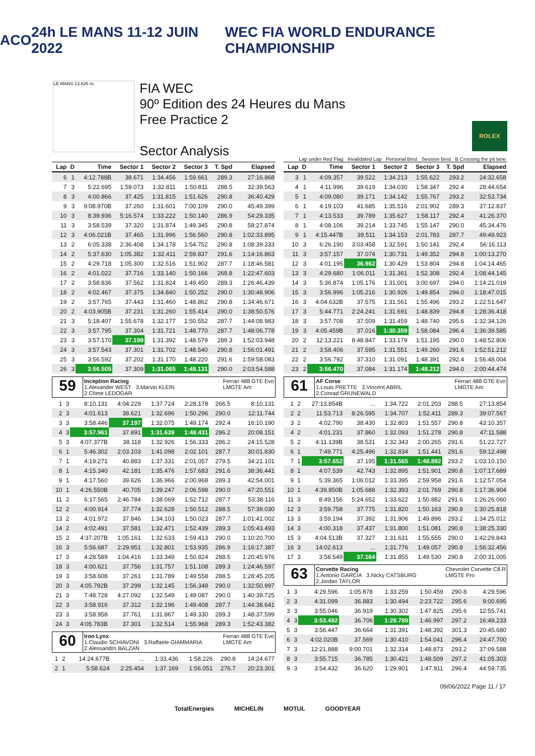ACO 24h LE MANS 11-12 JUIN 2022 WEC FIA WORLD ENDURANCE CHAMPIONSHIP
LE MANS 13.626 m.
FIA WEC
90º Edition des 24 Heures du Mans
Free Practice 2
Sector Analysis
ROLEX
Lap under Red Flag Invalidated Lap Personal Best Session Best B Crossing the pit lane
| Lap | D | Time | Sector 1 | Sector 2 | Sector 3 | T. Spd | Elapsed |
| --- | --- | --- | --- | --- | --- | --- | --- |
| 6 | 1 | 4:12.788B | 38.671 | 1:34.456 | 1:59.661 | 289.3 | 27:16.868 |
| 7 | 3 | 5:22.695 | 1:59.073 | 1:32.811 | 1:50.811 | 288.5 | 32:39.563 |
| 8 | 3 | 4:00.866 | 37.425 | 1:31.815 | 1:51.626 | 290.8 | 36:40.429 |
| 9 | 3 | 9:08.970B | 37.260 | 1:31.601 | 7:00.109 | 290.0 | 45:49.399 |
| 10 | 3 | 8:39.936 | 5:16.574 | 1:33.222 | 1:50.140 | 286.9 | 54:29.335 |
| 11 | 3 | 3:58.539 | 37.320 | 1:31.874 | 1:49.345 | 290.8 | 58:27.874 |
| 12 | 3 | 4:06.021B | 37.465 | 1:31.996 | 1:56.560 | 290.8 | 1:02:33.895 |
| 13 | 2 | 6:05.338 | 2:36.408 | 1:34.178 | 1:54.752 | 290.8 | 1:08:39.233 |
| 14 | 2 | 5:37.630 | 1:05.382 | 1:32.411 | 2:59.837 | 291.6 | 1:14:16.863 |
| 15 | 2 | 4:29.718 | 1:05.300 | 1:32.516 | 1:51.902 | 287.7 | 1:18:46.581 |
| 16 | 2 | 4:01.022 | 37.716 | 1:33.140 | 1:50.166 | 269.8 | 1:22:47.603 |
| 17 | 2 | 3:58.836 | 37.562 | 1:31.824 | 1:49.450 | 289.3 | 1:26:46.439 |
| 18 | 2 | 4:02.467 | 37.375 | 1:34.840 | 1:50.252 | 290.0 | 1:30:48.906 |
| 19 | 2 | 3:57.765 | 37.443 | 1:31.460 | 1:48.862 | 290.8 | 1:34:46.671 |
| 20 | 2 | 4:03.905B | 37.231 | 1:31.260 | 1:55.414 | 290.0 | 1:38:50.576 |
| 21 | 3 | 5:18.407 | 1:55.678 | 1:32.177 | 1:50.552 | 287.7 | 1:44:08.983 |
| 22 | 3 | 3:57.795 | 37.304 | 1:31.721 | 1:48.770 | 287.7 | 1:48:06.778 |
| 23 | 3 | 3:57.170 | 37.199 | 1:31.392 | 1:48.579 | 289.3 | 1:52:03.948 |
| 24 | 3 | 3:57.543 | 37.301 | 1:31.702 | 1:48.540 | 290.8 | 1:56:01.491 |
| 25 | 3 | 3:56.592 | 37.202 | 1:31.170 | 1:48.220 | 291.6 | 1:59:58.083 |
| 26 | 3 | 3:56.505 | 37.309 | 1:31.065 | 1:48.131 | 290.0 | 2:03:54.588 |
59
Inception Racing Ferrari 488 GTE Evo
LMGTE Am
1.Alexander WEST 3.Marvin KLEIN
2.Côme LEDOGAR
| 1 | 3 | 8:10.131 | 4:04.229 | 1:37.724 | 2:28.178 | 266.5 | 8:10.131 |
| 2 | 3 | 4:01.613 | 38.621 | 1:32.696 | 1:50.296 | 290.0 | 12:11.744 |
| 3 | 3 | 3:58.446 | 37.197 | 1:32.075 | 1:49.174 | 292.4 | 16:10.190 |
| 4 | 3 | 3:57.961 | 37.891 | 1:31.639 | 1:48.431 | 286.2 | 20:08.151 |
| 5 | 3 | 4:07.377B | 38.118 | 1:32.926 | 1:56.333 | 286.2 | 24:15.528 |
| 6 | 1 | 5:46.302 | 2:03.103 | 1:41.098 | 2:02.101 | 287.7 | 30:01.830 |
| 7 | 1 | 4:19.271 | 40.883 | 1:37.331 | 2:01.057 | 279.5 | 34:21.101 |
| 8 | 1 | 4:15.340 | 42.181 | 1:35.476 | 1:57.683 | 291.6 | 38:36.441 |
| 9 | 1 | 4:17.560 | 39.626 | 1:36.966 | 2:00.968 | 289.3 | 42:54.001 |
| 10 | 1 | 4:26.550B | 40.705 | 1:39.247 | 2:06.598 | 290.0 | 47:20.551 |
| 11 | 2 | 6:17.565 | 2:46.784 | 1:38.069 | 1:52.712 | 287.7 | 53:38.116 |
| 12 | 2 | 4:00.914 | 37.774 | 1:32.628 | 1:50.512 | 288.5 | 57:39.030 |
| 13 | 2 | 4:01.972 | 37.846 | 1:34.103 | 1:50.023 | 287.7 | 1:01:41.002 |
| 14 | 2 | 4:02.491 | 37.581 | 1:32.471 | 1:52.439 | 289.3 | 1:05:43.493 |
| 15 | 2 | 4:37.207B | 1:05.161 | 1:32.633 | 1:59.413 | 290.0 | 1:10:20.700 |
| 16 | 3 | 5:56.687 | 2:29.951 | 1:32.801 | 1:53.935 | 286.9 | 1:16:17.387 |
| 17 | 3 | 4:28.589 | 1:04.416 | 1:33.349 | 1:50.824 | 288.5 | 1:20:45.976 |
| 18 | 3 | 4:00.621 | 37.756 | 1:31.757 | 1:51.108 | 289.3 | 1:24:46.597 |
| 19 | 3 | 3:58.608 | 37.261 | 1:31.789 | 1:49.558 | 288.5 | 1:28:45.205 |
| 20 | 3 | 4:05.792B | 37.299 | 1:32.145 | 1:56.348 | 290.0 | 1:32:50.997 |
| 21 | 3 | 7:48.728 | 4:27.092 | 1:32.549 | 1:49.087 | 290.0 | 1:40:39.725 |
| 22 | 3 | 3:58.916 | 37.312 | 1:32.196 | 1:49.408 | 287.7 | 1:44:38.641 |
| 23 | 3 | 3:58.958 | 37.761 | 1:31.867 | 1:49.330 | 289.3 | 1:48:37.599 |
| 24 | 3 | 4:05.783B | 37.301 | 1:32.514 | 1:55.968 | 289.3 | 1:52:43.382 |
60
Iron Lynx Ferrari 488 GTE Evo
LMGTE Am
1.Claudio SCHIAVONI 3.Raffaele GIAMMARIA
2.Alessandro BALZAN
| 1 | 2 | 14:24.677B | ... | 1:33.436 | 1:58.226 | 290.8 | 14:24.677 |
| 2 | 1 | 5:58.624 | 2:25.454 | 1:37.169 | 1:56.051 | 276.7 | 20:23.301 |
| Lap | D | Time | Sector 1 | Sector 2 | Sector 3 | T. Spd | Elapsed |
| --- | --- | --- | --- | --- | --- | --- | --- |
| 3 | 1 | 4:09.357 | 39.522 | 1:34.213 | 1:55.622 | 293.2 | 24:32.658 |
| 4 | 1 | 4:11.996 | 39.619 | 1:34.030 | 1:58.347 | 292.4 | 28:44.654 |
| 5 | 1 | 4:09.080 | 39.171 | 1:34.142 | 1:55.767 | 293.2 | 32:53.734 |
| 6 | 1 | 4:19.103 | 41.685 | 1:35.516 | 2:01.902 | 289.3 | 37:12.837 |
| 7 | 1 | 4:13.533 | 39.789 | 1:35.627 | 1:58.117 | 292.4 | 41:26.370 |
| 8 | 1 | 4:08.106 | 39.214 | 1:33.745 | 1:55.147 | 290.0 | 45:34.476 |
| 9 | 1 | 4:15.447B | 39.511 | 1:34.153 | 2:01.783 | 287.7 | 49:49.923 |
| 10 | 3 | 6:26.190 | 3:03.458 | 1:32.591 | 1:50.141 | 292.4 | 56:16.113 |
| 11 | 3 | 3:57.157 | 37.074 | 1:30.731 | 1:49.352 | 294.8 | 1:00:13.270 |
| 12 | 3 | 4:01.195 | 36.962 | 1:30.429 | 1:53.804 | 294.8 | 1:04:14.465 |
| 13 | 3 | 4:29.680 | 1:06.011 | 1:31.361 | 1:52.308 | 292.4 | 1:08:44.145 |
| 14 | 3 | 5:36.874 | 1:05.176 | 1:31.001 | 3:00.697 | 294.0 | 1:14:21.019 |
| 15 | 3 | 3:56.996 | 1:05.216 | 1:30.926 | 1:49.854 | 294.0 | 1:18:47.015 |
| 16 | 3 | 4:04.632B | 37.575 | 1:31.561 | 1:55.496 | 293.2 | 1:22:51.647 |
| 17 | 3 | 5:44.771 | 2:24.241 | 1:31.691 | 1:48.839 | 294.8 | 1:28:36.418 |
| 18 | 3 | 3:57.708 | 37.509 | 1:31.459 | 1:48.740 | 295.6 | 1:32:34.126 |
| 19 | 3 | 4:05.459B | 37.016 | 1:30.359 | 1:58.084 | 296.4 | 1:36:39.585 |
| 20 | 2 | 12:13.221 | 8:48.847 | 1:33.179 | 1:51.195 | 290.0 | 1:48:52.806 |
| 21 | 2 | 3:58.406 | 37.595 | 1:31.551 | 1:49.260 | 291.6 | 1:52:51.212 |
| 22 | 2 | 3:56.792 | 37.310 | 1:31.091 | 1:48.391 | 292.4 | 1:56:48.004 |
| 23 | 2 | 3:56.470 | 37.084 | 1:31.174 | 1:48.212 | 294.0 | 2:00:44.474 |
61
AF Corse Ferrari 488 GTE Evo
LMGTE Am
1.Louis PRETTE 3.Vincent ABRIL
2.Conrad GRUNEWALD
| 1 | 2 | 27:13.854B | ... | 1:34.722 | 2:01.203 | 288.5 | 27:13.854 |
| 2 | 2 | 11:53.713 | 8:26.595 | 1:34.707 | 1:52.411 | 289.3 | 39:07.567 |
| 3 | 2 | 4:02.790 | 38.430 | 1:32.803 | 1:51.557 | 290.8 | 43:10.357 |
| 4 | 2 | 4:01.231 | 37.860 | 1:32.093 | 1:51.278 | 290.8 | 47:11.588 |
| 5 | 2 | 4:11.139B | 38.531 | 1:32.343 | 2:00.265 | 291.6 | 51:22.727 |
| 6 | 1 | 7:49.771 | 4:25.496 | 1:32.834 | 1:51.441 | 291.6 | 59:12.498 |
| 7 | 1 | 3:57.652 | 37.195 | 1:31.565 | 1:48.892 | 293.2 | 1:03:10.150 |
| 8 | 1 | 4:07.539 | 42.743 | 1:32.895 | 1:51.901 | 290.8 | 1:07:17.689 |
| 9 | 1 | 5:39.365 | 1:06.012 | 1:33.395 | 2:59.958 | 291.6 | 1:12:57.054 |
| 10 | 1 | 4:39.850B | 1:05.688 | 1:32.393 | 2:01.769 | 290.8 | 1:17:36.904 |
| 11 | 3 | 8:49.156 | 5:24.652 | 1:33.622 | 1:50.882 | 291.6 | 1:26:26.060 |
| 12 | 3 | 3:59.758 | 37.775 | 1:31.820 | 1:50.163 | 290.8 | 1:30:25.818 |
| 13 | 3 | 3:59.194 | 37.392 | 1:31.906 | 1:49.896 | 293.2 | 1:34:25.012 |
| 14 | 3 | 4:00.318 | 37.437 | 1:31.800 | 1:51.081 | 290.8 | 1:38:25.330 |
| 15 | 3 | 4:04.513B | 37.327 | 1:31.631 | 1:55.555 | 290.0 | 1:42:29.843 |
| 16 | 3 | 14:02.613 | ... | 1:31.776 | 1:49.057 | 290.8 | 1:56:32.456 |
| 17 | 3 | 3:58.549 | 37.164 | 1:31.855 | 1:49.530 | 290.8 | 2:00:31.005 |
63
Corvette Racing Chevrolet Corvette C8.R
LMGTE Pro
1.Antonio GARCIA 3.Nicky CATSBURG
2.Jordan TAYLOR
| 1 | 3 | 4:29.596 | 1:05.878 | 1:33.259 | 1:50.459 | 290.8 | 4:29.596 |
| 2 | 3 | 4:31.099 | 36.883 | 1:30.494 | 2:23.722 | 295.6 | 9:00.695 |
| 3 | 3 | 3:55.046 | 36.919 | 1:30.302 | 1:47.825 | 295.6 | 12:55.741 |
| 4 | 3 | 3:53.492 | 36.706 | 1:29.789 | 1:46.997 | 297.2 | 16:49.233 |
| 5 | 3 | 3:56.447 | 36.664 | 1:31.391 | 1:48.392 | 301.3 | 20:45.680 |
| 6 | 3 | 4:02.020B | 37.569 | 1:30.410 | 1:54.041 | 296.4 | 24:47.700 |
| 7 | 3 | 12:21.888 | 9:00.701 | 1:32.314 | 1:48.873 | 293.2 | 37:09.588 |
| 8 | 3 | 3:55.715 | 36.785 | 1:30.421 | 1:48.509 | 297.2 | 41:05.303 |
| 9 | 3 | 3:54.432 | 36.620 | 1:29.901 | 1:47.911 | 296.4 | 44:59.735 |
09/06/2022 Page 11 / 17
TotalEnergies MICHELIN MOTUL GOODYEAR